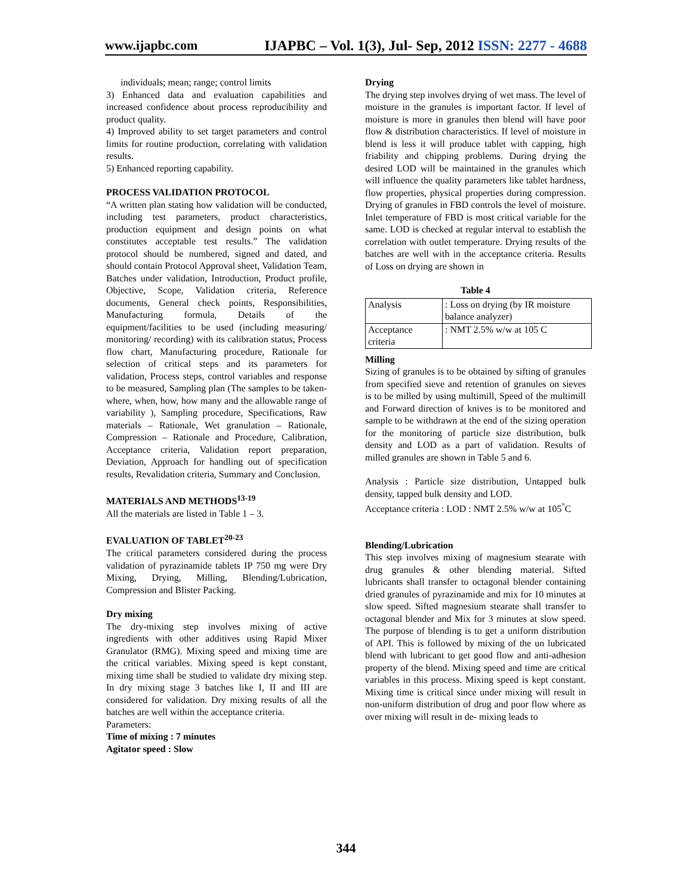www.ijapbc.com IJAPBC – Vol. 1(3), Jul- Sep, 2012 ISSN: 2277 - 4688
individuals; mean; range; control limits
3) Enhanced data and evaluation capabilities and increased confidence about process reproducibility and product quality.
4) Improved ability to set target parameters and control limits for routine production, correlating with validation results.
5) Enhanced reporting capability.
PROCESS VALIDATION PROTOCOL
“A written plan stating how validation will be conducted, including test parameters, product characteristics, production equipment and design points on what constitutes acceptable test results.” The validation protocol should be numbered, signed and dated, and should contain Protocol Approval sheet, Validation Team, Batches under validation, Introduction, Product profile, Objective, Scope, Validation criteria, Reference documents, General check points, Responsibilities, Manufacturing formula, Details of the equipment/facilities to be used (including measuring/ monitoring/ recording) with its calibration status, Process flow chart, Manufacturing procedure, Rationale for selection of critical steps and its parameters for validation, Process steps, control variables and response to be measured, Sampling plan (The samples to be taken- where, when, how, how many and the allowable range of variability ), Sampling procedure, Specifications, Raw materials – Rationale, Wet granulation – Rationale, Compression – Rationale and Procedure, Calibration, Acceptance criteria, Validation report preparation, Deviation, Approach for handling out of specification results, Revalidation criteria, Summary and Conclusion.
MATERIALS AND METHODS<sup>13-19</sup>
All the materials are listed in Table 1 – 3.
EVALUATION OF TABLET<sup>20-23</sup>
The critical parameters considered during the process validation of pyrazinamide tablets IP 750 mg were Dry Mixing, Drying, Milling, Blending/Lubrication, Compression and Blister Packing.
Dry mixing
The dry-mixing step involves mixing of active ingredients with other additives using Rapid Mixer Granulator (RMG). Mixing speed and mixing time are the critical variables. Mixing speed is kept constant, mixing time shall be studied to validate dry mixing step. In dry mixing stage 3 batches like I, II and III are considered for validation. Dry mixing results of all the batches are well within the acceptance criteria.
Parameters:
Time of mixing : 7 minutes
Agitator speed : Slow
Drying
The drying step involves drying of wet mass. The level of moisture in the granules is important factor. If level of moisture is more in granules then blend will have poor flow & distribution characteristics. If level of moisture in blend is less it will produce tablet with capping, high friability and chipping problems. During drying the desired LOD will be maintained in the granules which will influence the quality parameters like tablet hardness, flow properties, physical properties during compression. Drying of granules in FBD controls the level of moisture. Inlet temperature of FBD is most critical variable for the same. LOD is checked at regular interval to establish the correlation with outlet temperature. Drying results of the batches are well with in the acceptance criteria. Results of Loss on drying are shown in
Table 4
| Analysis | : Loss on drying (by IR moisture balance analyzer) |
| Acceptance criteria | : NMT 2.5% w/w at 105 C |
Milling
Sizing of granules is to be obtained by sifting of granules from specified sieve and retention of granules on sieves is to be milled by using multimill, Speed of the multimill and Forward direction of knives is to be monitored and sample to be withdrawn at the end of the sizing operation for the monitoring of particle size distribution, bulk density and LOD as a part of validation. Results of milled granules are shown in Table 5 and 6.
Analysis : Particle size distribution, Untapped bulk density, tapped bulk density and LOD.
Acceptance criteria : LOD : NMT 2.5% w/w at 105<sup>°</sup>C
Blending/Lubrication
This step involves mixing of magnesium stearate with drug granules & other blending material. Sifted lubricants shall transfer to octagonal blender containing dried granules of pyrazinamide and mix for 10 minutes at slow speed. Sifted magnesium stearate shall transfer to octagonal blender and Mix for 3 minutes at slow speed. The purpose of blending is to get a uniform distribution of API. This is followed by mixing of the un lubricated blend with lubricant to get good flow and anti-adhesion property of the blend. Mixing speed and time are critical variables in this process. Mixing speed is kept constant. Mixing time is critical since under mixing will result in non-uniform distribution of drug and poor flow where as over mixing will result in de- mixing leads to
344